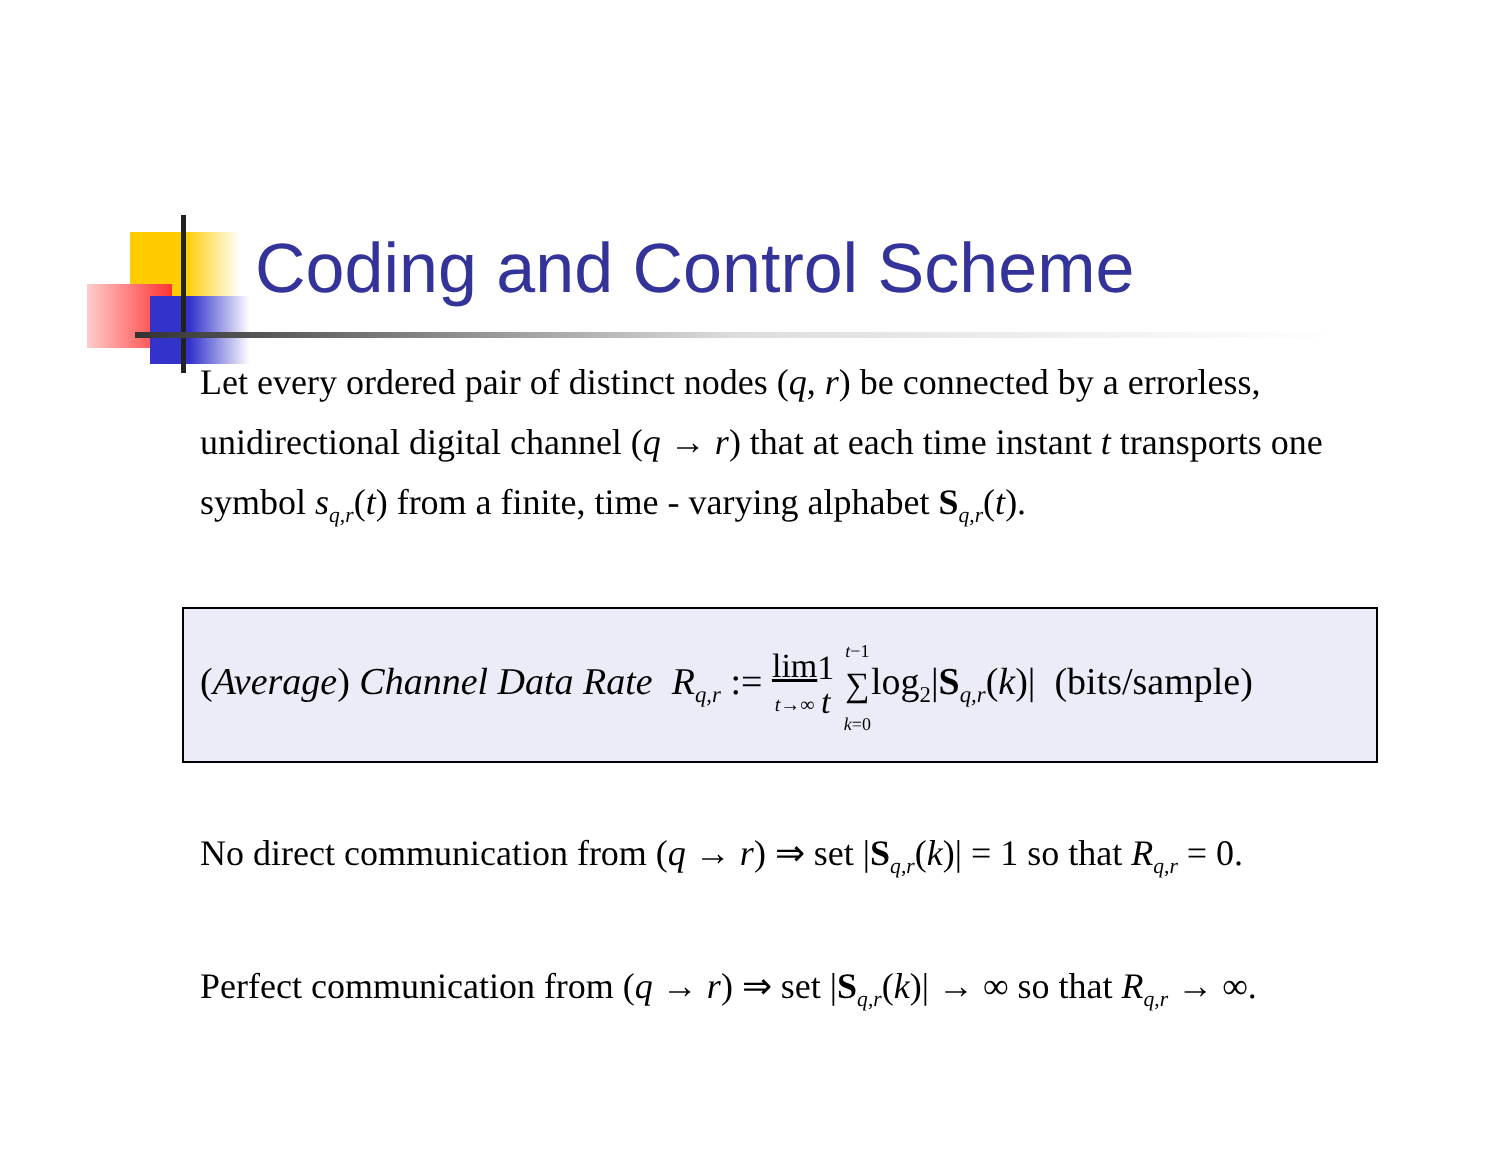Coding and Control Scheme
Let every ordered pair of distinct nodes (q, r) be connected by a errorless, unidirectional digital channel (q → r) that at each time instant t transports one symbol s<sub>q,r</sub>(t) from a finite, time - varying alphabet S<sub>q,r</sub>(t).
(Average) Channel Data Rate R<sub>q,r</sub> := lim
t→∞1
t t−1
∑
k=0log<sub>2</sub>|S<sub>q,r</sub>(k)| (bits/sample)
No direct communication from (q → r) ⇒ set |S<sub>q,r</sub>(k)| = 1 so that R<sub>q,r</sub> = 0.
Perfect communication from (q → r) ⇒ set |S<sub>q,r</sub>(k)| → ∞ so that R<sub>q,r</sub> → ∞.